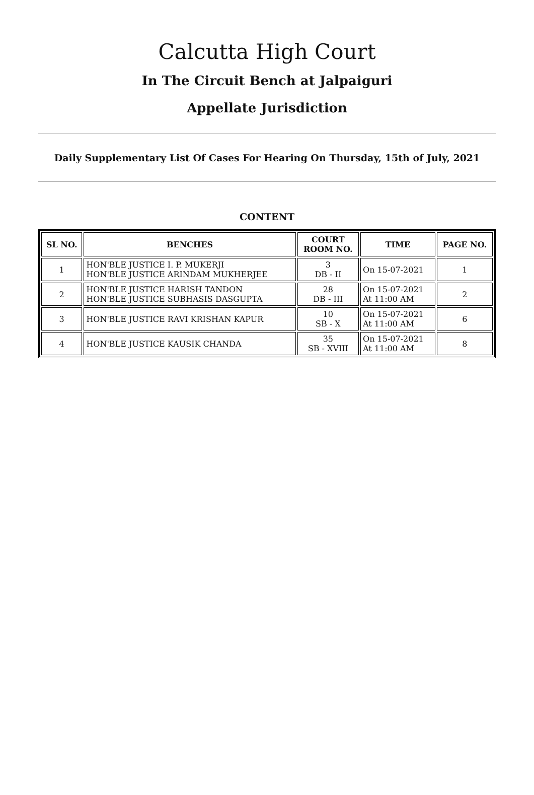Calcutta High Court
In The Circuit Bench at Jalpaiguri
Appellate Jurisdiction
Daily Supplementary List Of Cases For Hearing On Thursday, 15th of July, 2021
CONTENT
| SL NO. | BENCHES | COURT ROOM NO. | TIME | PAGE NO. |
| --- | --- | --- | --- | --- |
| 1 | HON'BLE JUSTICE I. P. MUKERJI HON'BLE JUSTICE ARINDAM MUKHERJEE | 3 DB - II | On 15-07-2021 | 1 |
| 2 | HON'BLE JUSTICE HARISH TANDON HON'BLE JUSTICE SUBHASIS DASGUPTA | 28 DB - III | On 15-07-2021 At 11:00 AM | 2 |
| 3 | HON'BLE JUSTICE RAVI KRISHAN KAPUR | 10 SB - X | On 15-07-2021 At 11:00 AM | 6 |
| 4 | HON'BLE JUSTICE KAUSIK CHANDA | 35 SB - XVIII | On 15-07-2021 At 11:00 AM | 8 |